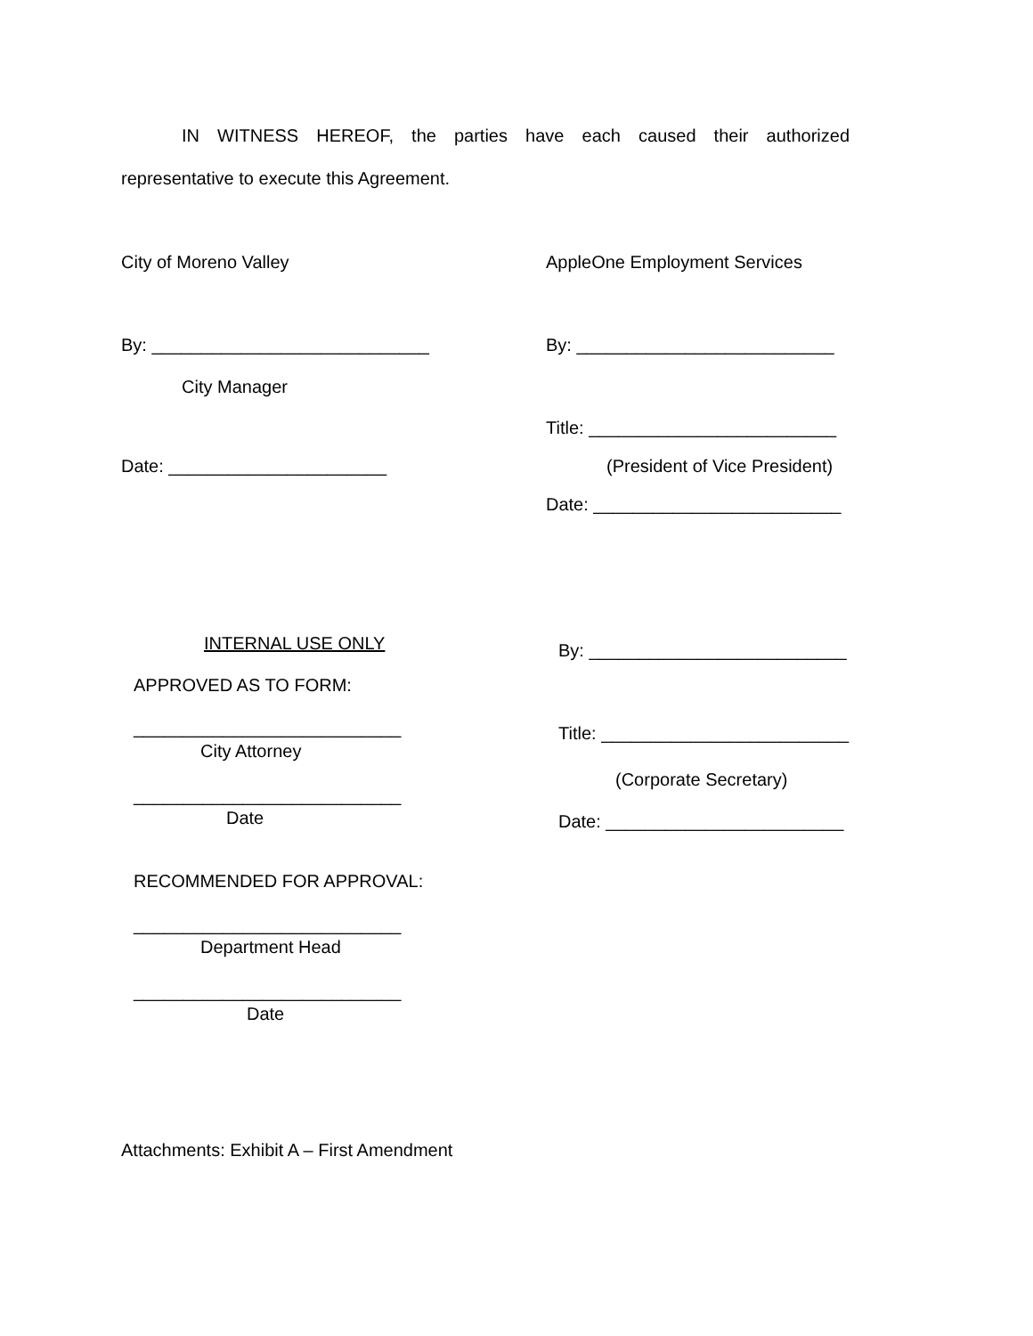IN WITNESS HEREOF, the parties have each caused their authorized
representative to execute this Agreement.
City of Moreno Valley AppleOne Employment Services
By: ____________________________ By: __________________________
City Manager
Title: _________________________
Date: ______________________ (President of Vice President)
Date: _________________________
INTERNAL USE ONLY By: __________________________
APPROVED AS TO FORM:
___________________________ Title: _________________________
City Attorney
(Corporate Secretary)
___________________________
Date Date: ________________________
RECOMMENDED FOR APPROVAL:
___________________________
Department Head
___________________________
Date
Attachments: Exhibit A – First Amendment